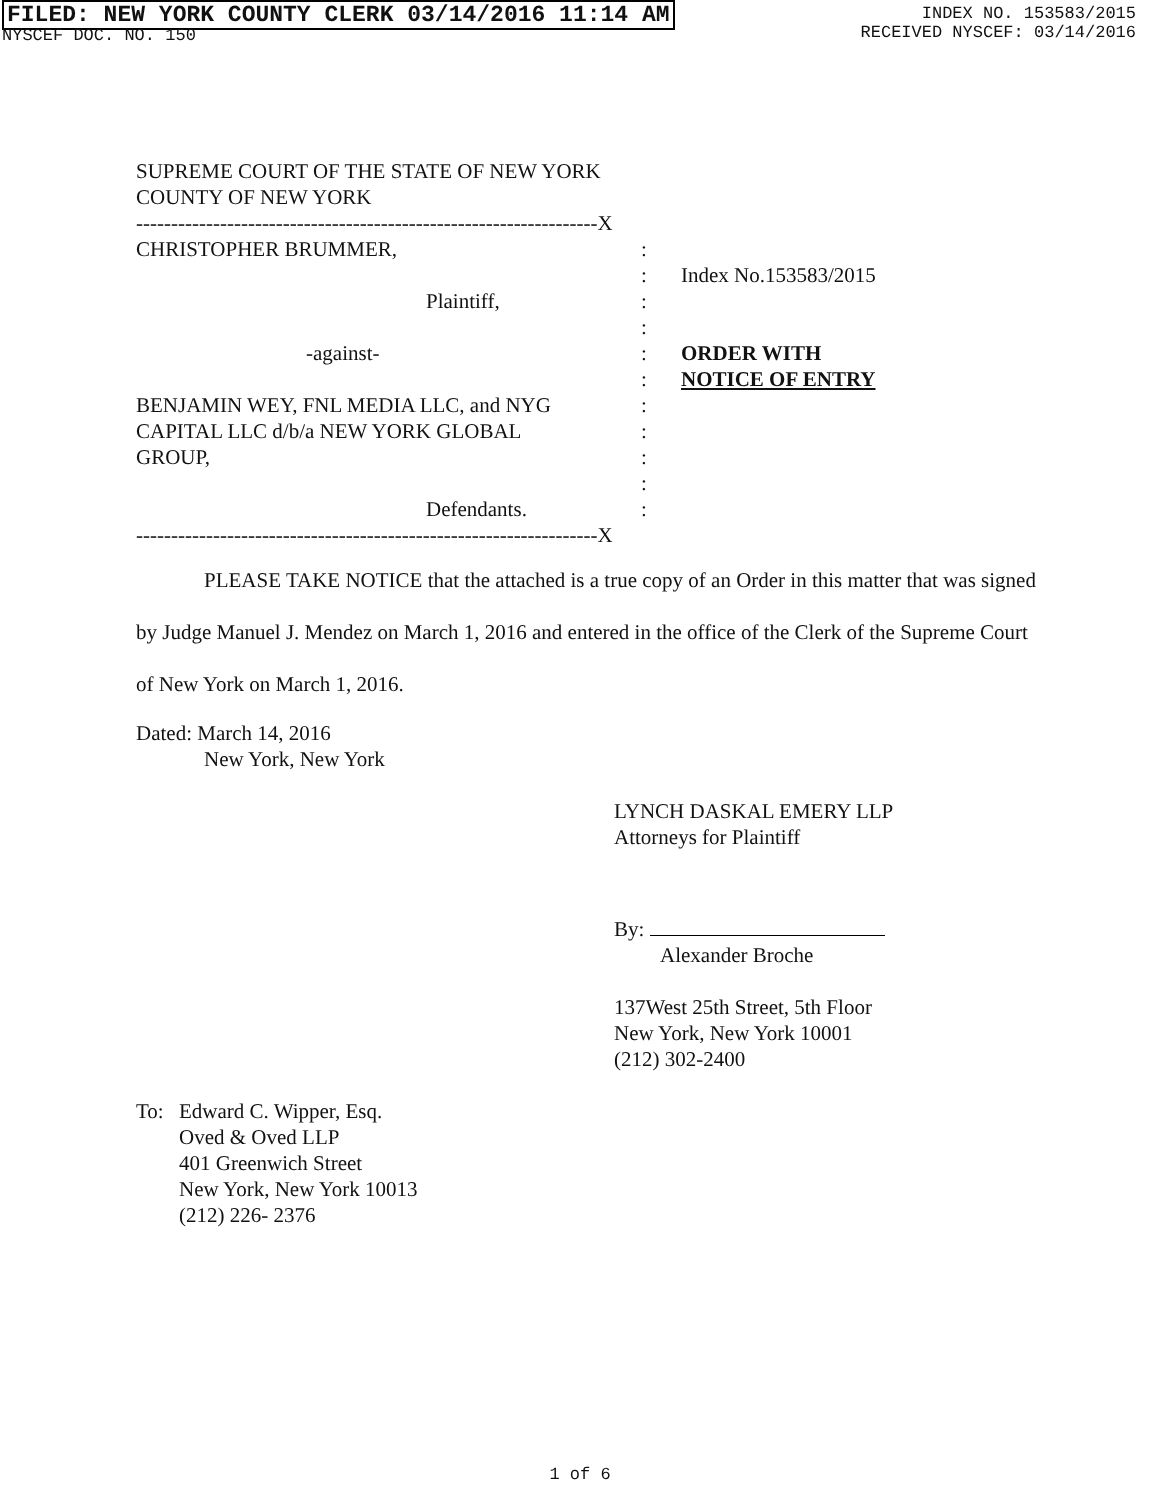FILED: NEW YORK COUNTY CLERK 03/14/2016 11:14 AM
NYSCEF DOC. NO. 150
INDEX NO. 153583/2015
RECEIVED NYSCEF: 03/14/2016
SUPREME COURT OF THE STATE OF NEW YORK
COUNTY OF NEW YORK
------------------------------------------------------------------X
CHRISTOPHER BRUMMER,
Plaintiff,
-against-
BENJAMIN WEY, FNL MEDIA LLC, and NYG
CAPITAL LLC d/b/a NEW YORK GLOBAL
GROUP,
Defendants.
:
:
:
:
:
:
:
:
:
:
:
Index No.153583/2015
ORDER WITH
NOTICE OF ENTRY
------------------------------------------------------------------X
PLEASE TAKE NOTICE that the attached is a true copy of an Order in this matter that was signed by Judge Manuel J. Mendez on March 1, 2016 and entered in the office of the Clerk of the Supreme Court of New York on March 1, 2016.
Dated: March 14, 2016
New York, New York
LYNCH DASKAL EMERY LLP
Attorneys for Plaintiff
By:
Alexander Broche
137West 25th Street, 5th Floor
New York, New York 10001
(212) 302-2400
To: Edward C. Wipper, Esq.
Oved & Oved LLP
401 Greenwich Street
New York, New York 10013
(212) 226- 2376
1 of 6